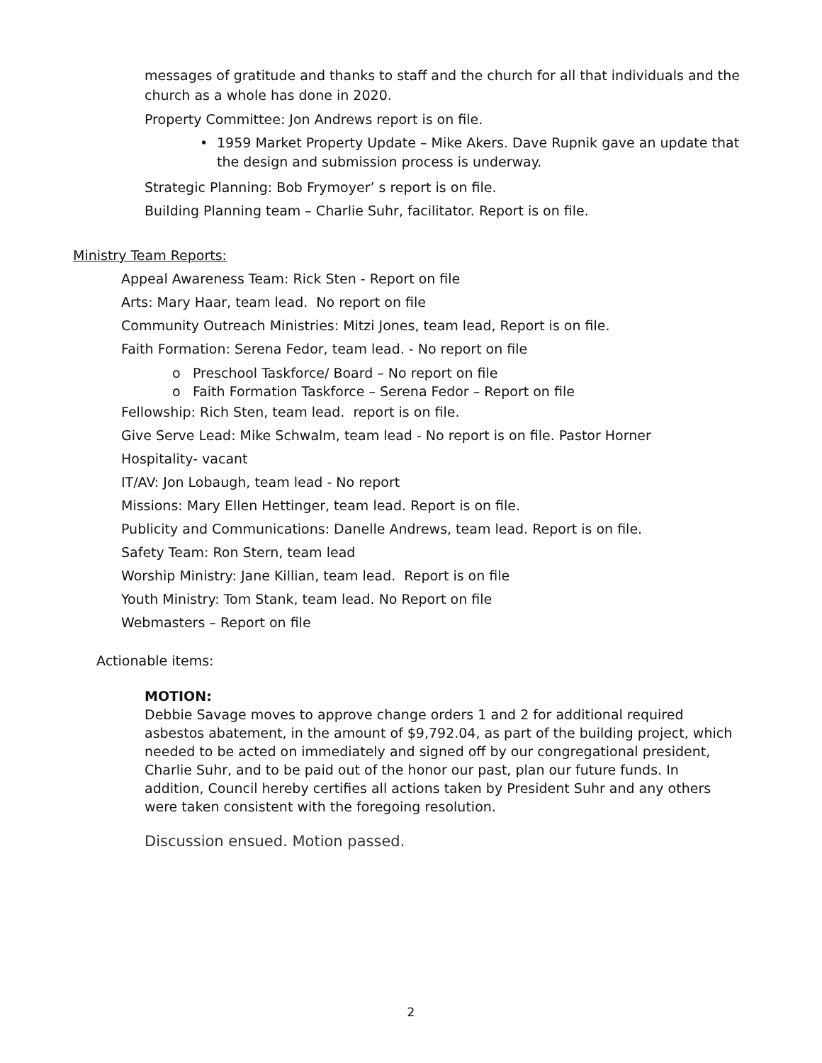messages of gratitude and thanks to staff and the church for all that individuals and the church as a whole has done in 2020.
Property Committee: Jon Andrews report is on file.
• 1959 Market Property Update – Mike Akers. Dave Rupnik gave an update that the design and submission process is underway.
Strategic Planning: Bob Frymoyer’ s report is on file.
Building Planning team – Charlie Suhr, facilitator. Report is on file.
Ministry Team Reports:
Appeal Awareness Team: Rick Sten - Report on file
Arts: Mary Haar, team lead. No report on file
Community Outreach Ministries: Mitzi Jones, team lead, Report is on file.
Faith Formation: Serena Fedor, team lead. - No report on file
o Preschool Taskforce/ Board – No report on file
o Faith Formation Taskforce – Serena Fedor – Report on file
Fellowship: Rich Sten, team lead. report is on file.
Give Serve Lead: Mike Schwalm, team lead - No report is on file. Pastor Horner
Hospitality- vacant
IT/AV: Jon Lobaugh, team lead - No report
Missions: Mary Ellen Hettinger, team lead. Report is on file.
Publicity and Communications: Danelle Andrews, team lead. Report is on file.
Safety Team: Ron Stern, team lead
Worship Ministry: Jane Killian, team lead. Report is on file
Youth Ministry: Tom Stank, team lead. No Report on file
Webmasters – Report on file
Actionable items:
MOTION:
Debbie Savage moves to approve change orders 1 and 2 for additional required asbestos abatement, in the amount of $9,792.04, as part of the building project, which needed to be acted on immediately and signed off by our congregational president, Charlie Suhr, and to be paid out of the honor our past, plan our future funds. In addition, Council hereby certifies all actions taken by President Suhr and any others were taken consistent with the foregoing resolution.
Discussion ensued. Motion passed.
2